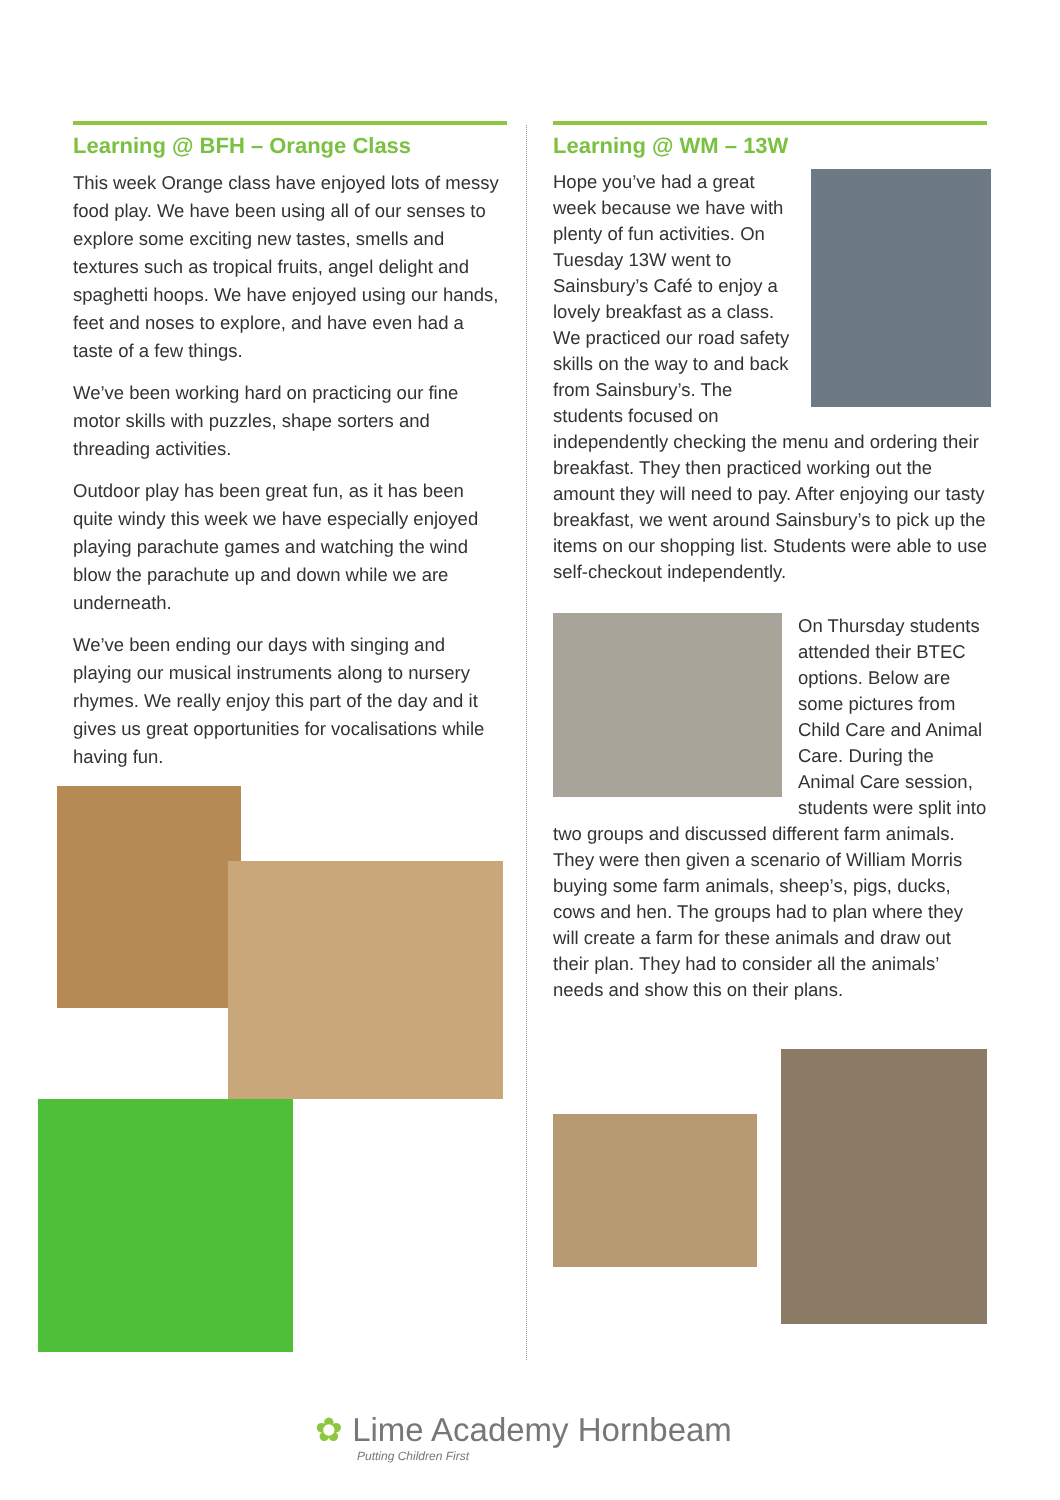Learning @ BFH – Orange Class
This week Orange class have enjoyed lots of messy food play. We have been using all of our senses to explore some exciting new tastes, smells and textures such as tropical fruits, angel delight and spaghetti hoops. We have enjoyed using our hands, feet and noses to explore, and have even had a taste of a few things.
We’ve been working hard on practicing our fine motor skills with puzzles, shape sorters and threading activities.
Outdoor play has been great fun, as it has been quite windy this week we have especially enjoyed playing parachute games and watching the wind blow the parachute up and down while we are underneath.
We’ve been ending our days with singing and playing our musical instruments along to nursery rhymes. We really enjoy this part of the day and it gives us great opportunities for vocalisations while having fun.
Learning @ WM – 13W
Hope you’ve had a great week because we have with plenty of fun activities. On Tuesday 13W went to Sainsbury’s Café to enjoy a lovely breakfast as a class. We practiced our road safety skills on the way to and back from Sainsbury’s. The students focused on independently checking the menu and ordering their breakfast. They then practiced working out the amount they will need to pay. After enjoying our tasty breakfast, we went around Sainsbury’s to pick up the items on our shopping list. Students were able to use self-checkout independently.
On Thursday students attended their BTEC options. Below are some pictures from Child Care and Animal Care. During the Animal Care session, students were split into two groups and discussed different farm animals. They were then given a scenario of William Morris buying some farm animals, sheep’s, pigs, ducks, cows and hen. The groups had to plan where they will create a farm for these animals and draw out their plan. They had to consider all the animals’ needs and show this on their plans.
✿ Lime Academy Hornbeam
Putting Children First